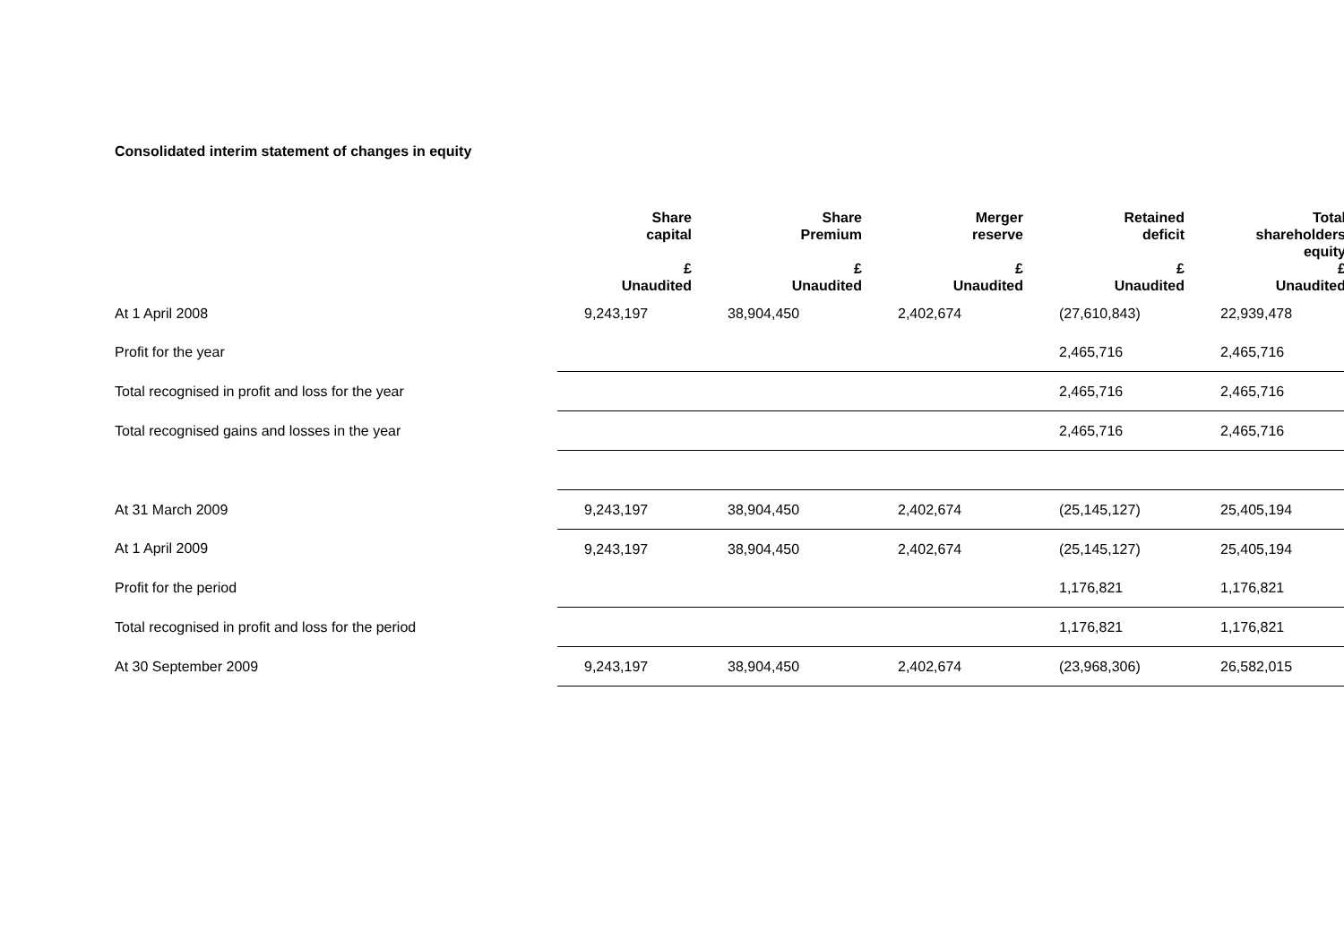Consolidated interim statement of changes in equity
| | Share capital £ Unaudited | Share Premium £ Unaudited | Merger reserve £ Unaudited | Retained deficit £ Unaudited | Total shareholders equity £ Unaudited |
| --- | --- | --- | --- | --- | --- |
| At 1 April 2008 | 9,243,197 | 38,904,450 | 2,402,674 | (27,610,843) | 22,939,478 |
| Profit for the year | | | | 2,465,716 | 2,465,716 |
| Total recognised in profit and loss for the year | | | | 2,465,716 | 2,465,716 |
| Total recognised gains and losses in the year | | | | 2,465,716 | 2,465,716 |
| At 31 March 2009 | 9,243,197 | 38,904,450 | 2,402,674 | (25,145,127) | 25,405,194 |
| At 1 April 2009 | 9,243,197 | 38,904,450 | 2,402,674 | (25,145,127) | 25,405,194 |
| Profit for the period | | | | 1,176,821 | 1,176,821 |
| Total recognised in profit and loss for the period | | | | 1,176,821 | 1,176,821 |
| At 30 September 2009 | 9,243,197 | 38,904,450 | 2,402,674 | (23,968,306) | 26,582,015 |